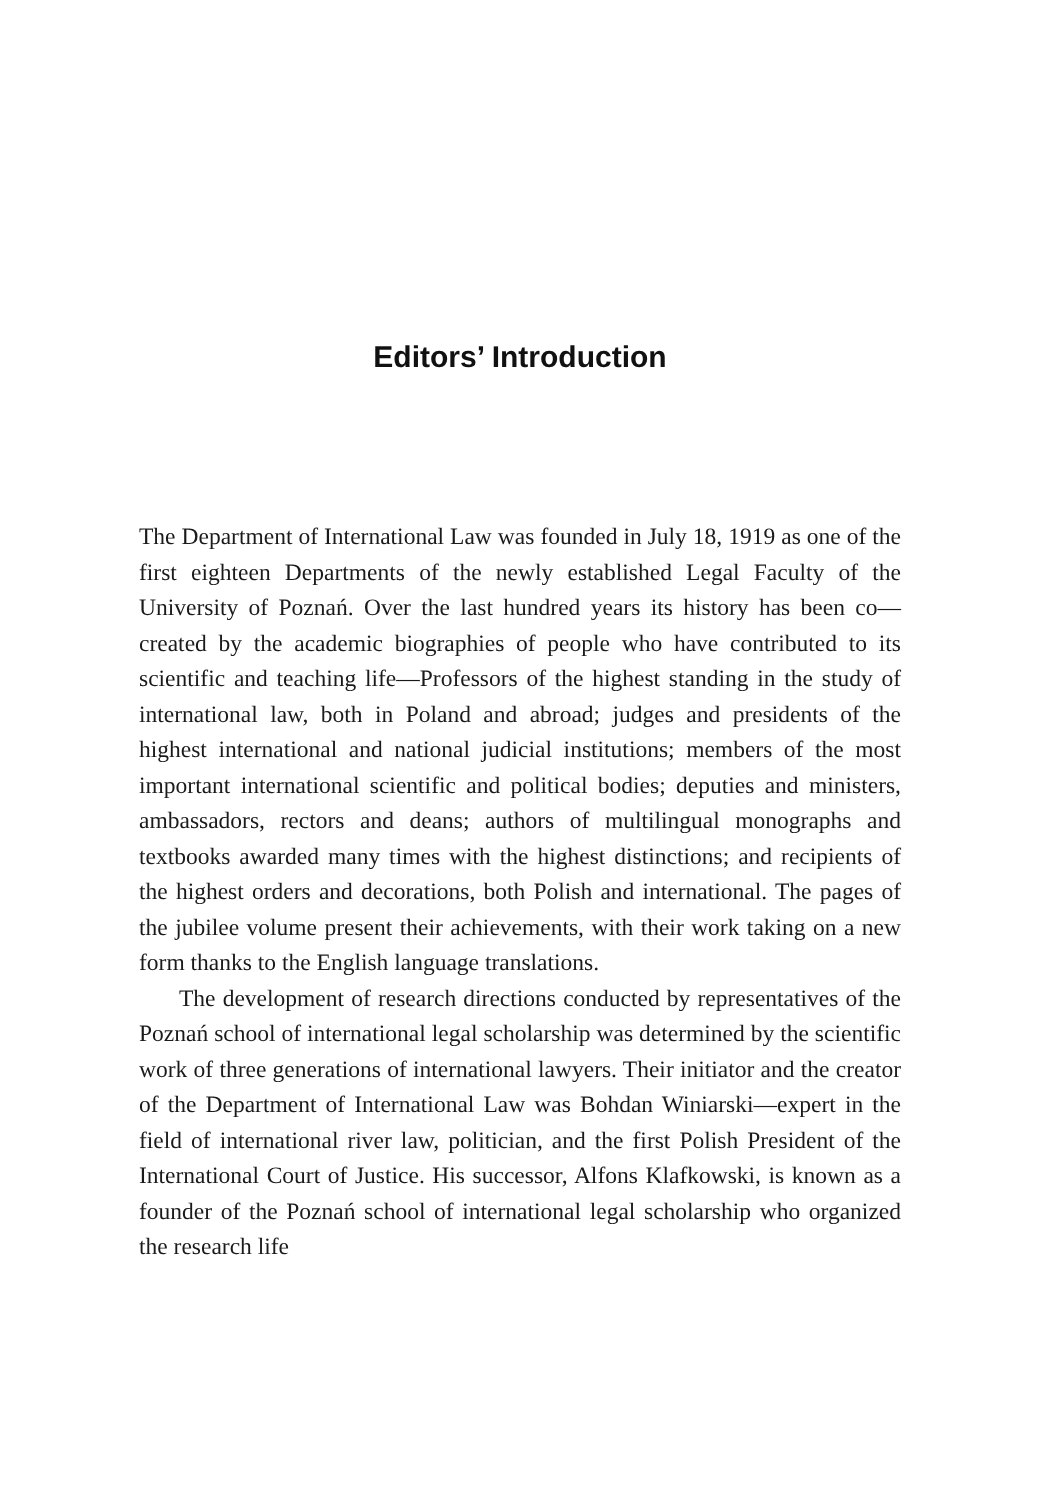Editors’ Introduction
The Department of International Law was founded in July 18, 1919 as one of the first eighteen Departments of the newly established Legal Faculty of the University of Poznań. Over the last hundred years its history has been co—created by the academic biographies of people who have contributed to its scientific and teaching life—Professors of the highest standing in the study of international law, both in Poland and abroad; judges and presidents of the highest international and national judicial institutions; members of the most important international scientific and political bodies; deputies and ministers, ambassadors, rectors and deans; authors of multilingual monographs and textbooks awarded many times with the highest distinctions; and recipients of the highest orders and decorations, both Polish and international. The pages of the jubilee volume present their achievements, with their work taking on a new form thanks to the English language translations.
The development of research directions conducted by representatives of the Poznań school of international legal scholarship was determined by the scientific work of three generations of international lawyers. Their initiator and the creator of the Department of International Law was Bohdan Winiarski—expert in the field of international river law, politician, and the first Polish President of the International Court of Justice. His successor, Alfons Klafkowski, is known as a founder of the Poznań school of international legal scholarship who organized the research life